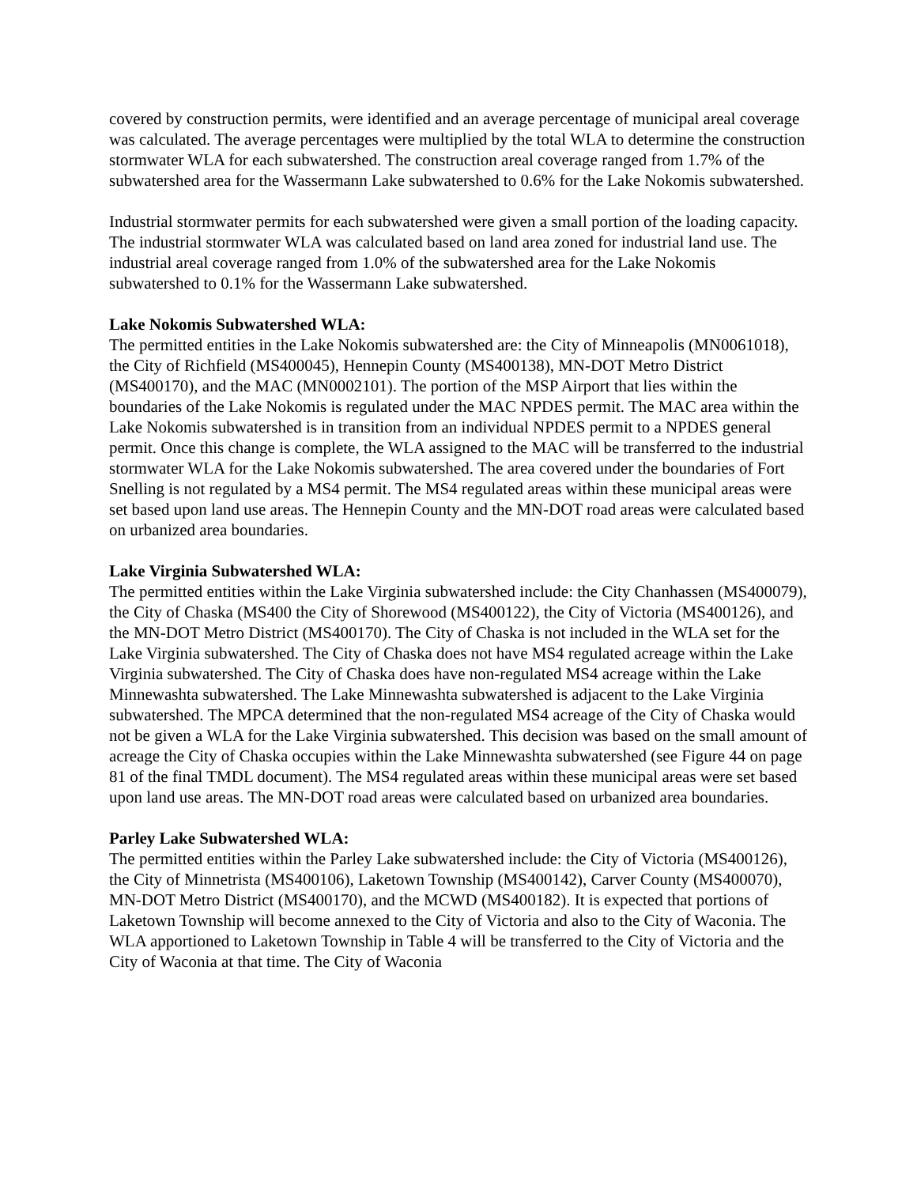covered by construction permits, were identified and an average percentage of municipal areal coverage was calculated. The average percentages were multiplied by the total WLA to determine the construction stormwater WLA for each subwatershed. The construction areal coverage ranged from 1.7% of the subwatershed area for the Wassermann Lake subwatershed to 0.6% for the Lake Nokomis subwatershed.
Industrial stormwater permits for each subwatershed were given a small portion of the loading capacity. The industrial stormwater WLA was calculated based on land area zoned for industrial land use. The industrial areal coverage ranged from 1.0% of the subwatershed area for the Lake Nokomis subwatershed to 0.1% for the Wassermann Lake subwatershed.
Lake Nokomis Subwatershed WLA:
The permitted entities in the Lake Nokomis subwatershed are: the City of Minneapolis (MN0061018), the City of Richfield (MS400045), Hennepin County (MS400138), MN-DOT Metro District (MS400170), and the MAC (MN0002101). The portion of the MSP Airport that lies within the boundaries of the Lake Nokomis is regulated under the MAC NPDES permit. The MAC area within the Lake Nokomis subwatershed is in transition from an individual NPDES permit to a NPDES general permit. Once this change is complete, the WLA assigned to the MAC will be transferred to the industrial stormwater WLA for the Lake Nokomis subwatershed. The area covered under the boundaries of Fort Snelling is not regulated by a MS4 permit. The MS4 regulated areas within these municipal areas were set based upon land use areas. The Hennepin County and the MN-DOT road areas were calculated based on urbanized area boundaries.
Lake Virginia Subwatershed WLA:
The permitted entities within the Lake Virginia subwatershed include: the City Chanhassen (MS400079), the City of Chaska (MS400 the City of Shorewood (MS400122), the City of Victoria (MS400126), and the MN-DOT Metro District (MS400170). The City of Chaska is not included in the WLA set for the Lake Virginia subwatershed. The City of Chaska does not have MS4 regulated acreage within the Lake Virginia subwatershed. The City of Chaska does have non-regulated MS4 acreage within the Lake Minnewashta subwatershed. The Lake Minnewashta subwatershed is adjacent to the Lake Virginia subwatershed. The MPCA determined that the non-regulated MS4 acreage of the City of Chaska would not be given a WLA for the Lake Virginia subwatershed. This decision was based on the small amount of acreage the City of Chaska occupies within the Lake Minnewashta subwatershed (see Figure 44 on page 81 of the final TMDL document). The MS4 regulated areas within these municipal areas were set based upon land use areas. The MN-DOT road areas were calculated based on urbanized area boundaries.
Parley Lake Subwatershed WLA:
The permitted entities within the Parley Lake subwatershed include: the City of Victoria (MS400126), the City of Minnetrista (MS400106), Laketown Township (MS400142), Carver County (MS400070), MN-DOT Metro District (MS400170), and the MCWD (MS400182). It is expected that portions of Laketown Township will become annexed to the City of Victoria and also to the City of Waconia. The WLA apportioned to Laketown Township in Table 4 will be transferred to the City of Victoria and the City of Waconia at that time. The City of Waconia